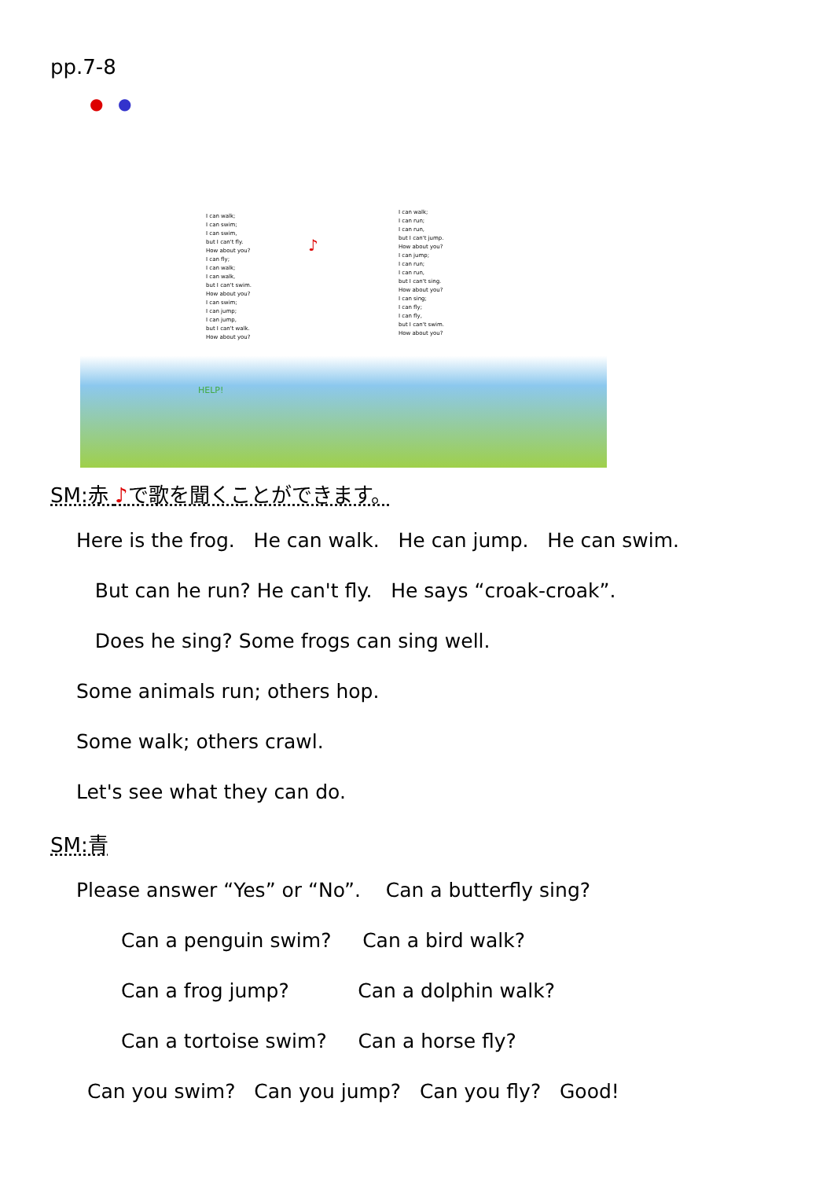pp.7-8
● ●
I can walk;
I can swim;
I can swim,
but I can't fly.
How about you?
I can fly;
I can walk;
I can walk,
but I can't swim.
How about you?
I can swim;
I can jump;
I can jump,
but I can't walk.
How about you?
I can walk;
I can run;
I can run,
but I can't jump.
How about you?
I can jump;
I can run;
I can run,
but I can't sing.
How about you?
I can sing;
I can fly;
I can fly,
but I can't swim.
How about you?
♪
HELP!
SM:赤 ♪で歌を聞くことができます。
Here is the frog. He can walk. He can jump. He can swim.
But can he run? He can't fly. He says “croak-croak”.
Does he sing? Some frogs can sing well.
Some animals run; others hop.
Some walk; others crawl.
Let's see what they can do.
SM:青
Please answer “Yes” or “No”. Can a butterfly sing?
Can a penguin swim? Can a bird walk?
Can a frog jump? Can a dolphin walk?
Can a tortoise swim? Can a horse fly?
Can you swim? Can you jump? Can you fly? Good!